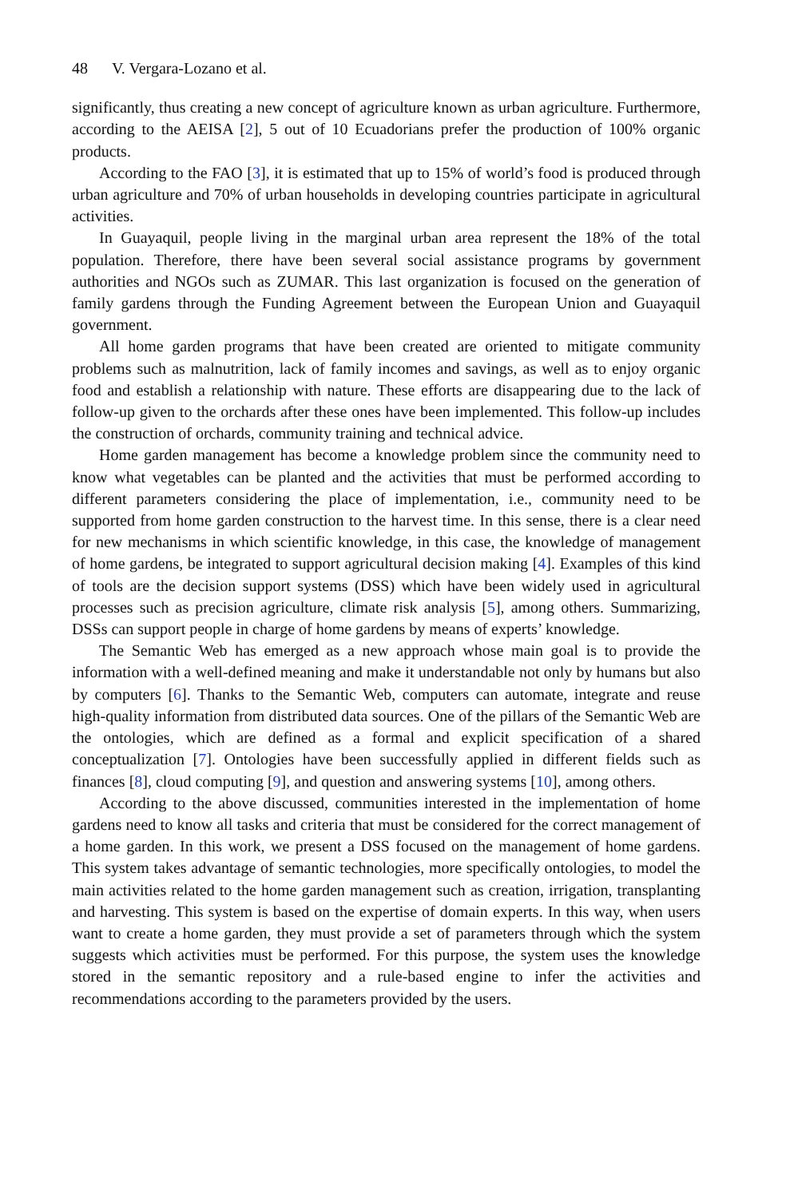48 V. Vergara-Lozano et al.
significantly, thus creating a new concept of agriculture known as urban agriculture. Furthermore, according to the AEISA [2], 5 out of 10 Ecuadorians prefer the production of 100% organic products.
According to the FAO [3], it is estimated that up to 15% of world’s food is produced through urban agriculture and 70% of urban households in developing countries participate in agricultural activities.
In Guayaquil, people living in the marginal urban area represent the 18% of the total population. Therefore, there have been several social assistance programs by government authorities and NGOs such as ZUMAR. This last organization is focused on the generation of family gardens through the Funding Agreement between the European Union and Guayaquil government.
All home garden programs that have been created are oriented to mitigate community problems such as malnutrition, lack of family incomes and savings, as well as to enjoy organic food and establish a relationship with nature. These efforts are disappearing due to the lack of follow-up given to the orchards after these ones have been implemented. This follow-up includes the construction of orchards, community training and technical advice.
Home garden management has become a knowledge problem since the community need to know what vegetables can be planted and the activities that must be performed according to different parameters considering the place of implementation, i.e., community need to be supported from home garden construction to the harvest time. In this sense, there is a clear need for new mechanisms in which scientific knowledge, in this case, the knowledge of management of home gardens, be integrated to support agricultural decision making [4]. Examples of this kind of tools are the decision support systems (DSS) which have been widely used in agricultural processes such as precision agriculture, climate risk analysis [5], among others. Summarizing, DSSs can support people in charge of home gardens by means of experts’ knowledge.
The Semantic Web has emerged as a new approach whose main goal is to provide the information with a well-defined meaning and make it understandable not only by humans but also by computers [6]. Thanks to the Semantic Web, computers can automate, integrate and reuse high-quality information from distributed data sources. One of the pillars of the Semantic Web are the ontologies, which are defined as a formal and explicit specification of a shared conceptualization [7]. Ontologies have been successfully applied in different fields such as finances [8], cloud computing [9], and question and answering systems [10], among others.
According to the above discussed, communities interested in the implementation of home gardens need to know all tasks and criteria that must be considered for the correct management of a home garden. In this work, we present a DSS focused on the management of home gardens. This system takes advantage of semantic technologies, more specifically ontologies, to model the main activities related to the home garden management such as creation, irrigation, transplanting and harvesting. This system is based on the expertise of domain experts. In this way, when users want to create a home garden, they must provide a set of parameters through which the system suggests which activities must be performed. For this purpose, the system uses the knowledge stored in the semantic repository and a rule-based engine to infer the activities and recommendations according to the parameters provided by the users.